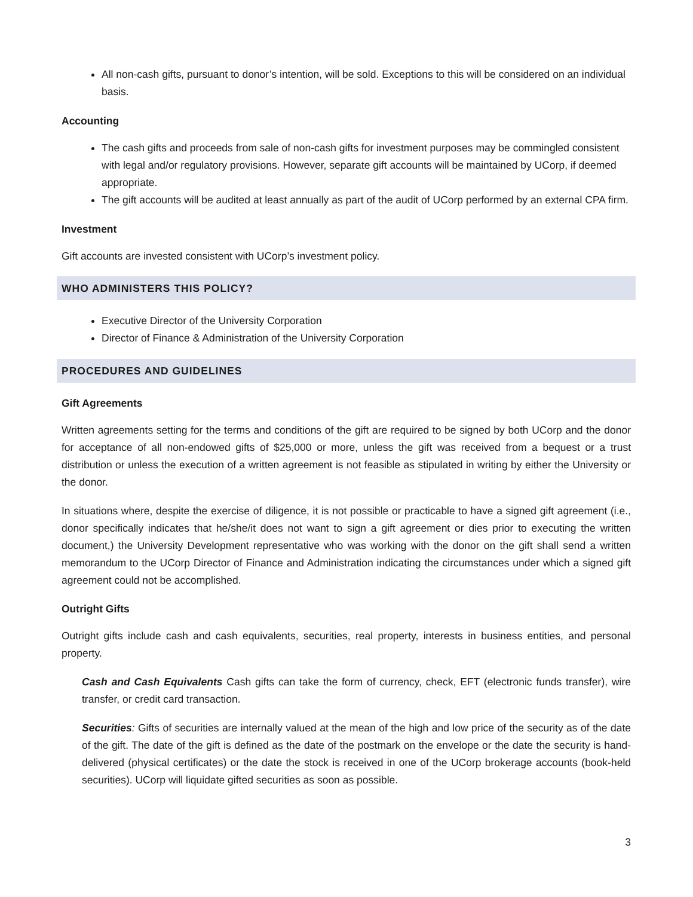All non-cash gifts, pursuant to donor’s intention, will be sold. Exceptions to this will be considered on an individual basis.
Accounting
The cash gifts and proceeds from sale of non-cash gifts for investment purposes may be commingled consistent with legal and/or regulatory provisions. However, separate gift accounts will be maintained by UCorp, if deemed appropriate.
The gift accounts will be audited at least annually as part of the audit of UCorp performed by an external CPA firm.
Investment
Gift accounts are invested consistent with UCorp’s investment policy.
WHO ADMINISTERS THIS POLICY?
Executive Director of the University Corporation
Director of Finance & Administration of the University Corporation
PROCEDURES AND GUIDELINES
Gift Agreements
Written agreements setting for the terms and conditions of the gift are required to be signed by both UCorp and the donor for acceptance of all non-endowed gifts of $25,000 or more, unless the gift was received from a bequest or a trust distribution or unless the execution of a written agreement is not feasible as stipulated in writing by either the University or the donor.
In situations where, despite the exercise of diligence, it is not possible or practicable to have a signed gift agreement (i.e., donor specifically indicates that he/she/it does not want to sign a gift agreement or dies prior to executing the written document,) the University Development representative who was working with the donor on the gift shall send a written memorandum to the UCorp Director of Finance and Administration indicating the circumstances under which a signed gift agreement could not be accomplished.
Outright Gifts
Outright gifts include cash and cash equivalents, securities, real property, interests in business entities, and personal property.
Cash and Cash Equivalents Cash gifts can take the form of currency, check, EFT (electronic funds transfer), wire transfer, or credit card transaction.
Securities: Gifts of securities are internally valued at the mean of the high and low price of the security as of the date of the gift. The date of the gift is defined as the date of the postmark on the envelope or the date the security is hand-delivered (physical certificates) or the date the stock is received in one of the UCorp brokerage accounts (book-held securities). UCorp will liquidate gifted securities as soon as possible.
3